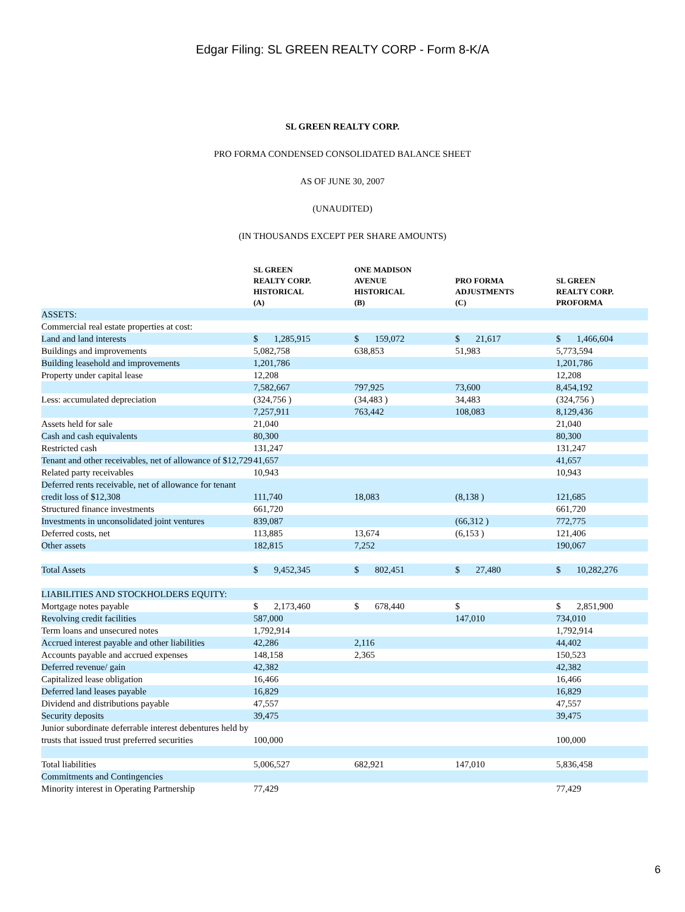Edgar Filing: SL GREEN REALTY CORP - Form 8-K/A
SL GREEN REALTY CORP.
PRO FORMA CONDENSED CONSOLIDATED BALANCE SHEET
AS OF JUNE 30, 2007
(UNAUDITED)
(IN THOUSANDS EXCEPT PER SHARE AMOUNTS)
| | SL GREEN REALTY CORP. HISTORICAL (A) | ONE MADISON AVENUE HISTORICAL (B) | PRO FORMA ADJUSTMENTS (C) | SL GREEN REALTY CORP. PROFORMA |
| --- | --- | --- | --- | --- |
| ASSETS: | | | | |
| Commercial real estate properties at cost: | | | | |
| Land and land interests | $ 1,285,915 | $ 159,072 | $ 21,617 | $ 1,466,604 |
| Buildings and improvements | 5,082,758 | 638,853 | 51,983 | 5,773,594 |
| Building leasehold and improvements | 1,201,786 | | | 1,201,786 |
| Property under capital lease | 12,208 | | | 12,208 |
| | 7,582,667 | 797,925 | 73,600 | 8,454,192 |
| Less: accumulated depreciation | (324,756 ) | (34,483 ) | 34,483 | (324,756 ) |
| | 7,257,911 | 763,442 | 108,083 | 8,129,436 |
| Assets held for sale | 21,040 | | | 21,040 |
| Cash and cash equivalents | 80,300 | | | 80,300 |
| Restricted cash | 131,247 | | | 131,247 |
| Tenant and other receivables, net of allowance of $12,729 | 41,657 | | | 41,657 |
| Related party receivables | 10,943 | | | 10,943 |
| Deferred rents receivable, net of allowance for tenant credit loss of $12,308 | 111,740 | 18,083 | (8,138 ) | 121,685 |
| Structured finance investments | 661,720 | | | 661,720 |
| Investments in unconsolidated joint ventures | 839,087 | | (66,312 ) | 772,775 |
| Deferred costs, net | 113,885 | 13,674 | (6,153 ) | 121,406 |
| Other assets | 182,815 | 7,252 | | 190,067 |
| Total Assets | $ 9,452,345 | $ 802,451 | $ 27,480 | $ 10,282,276 |
| LIABILITIES AND STOCKHOLDERS EQUITY: | | | | |
| Mortgage notes payable | $ 2,173,460 | $ 678,440 | $ | $ 2,851,900 |
| Revolving credit facilities | 587,000 | | 147,010 | 734,010 |
| Term loans and unsecured notes | 1,792,914 | | | 1,792,914 |
| Accrued interest payable and other liabilities | 42,286 | 2,116 | | 44,402 |
| Accounts payable and accrued expenses | 148,158 | 2,365 | | 150,523 |
| Deferred revenue/ gain | 42,382 | | | 42,382 |
| Capitalized lease obligation | 16,466 | | | 16,466 |
| Deferred land leases payable | 16,829 | | | 16,829 |
| Dividend and distributions payable | 47,557 | | | 47,557 |
| Security deposits | 39,475 | | | 39,475 |
| Junior subordinate deferrable interest debentures held by trusts that issued trust preferred securities | 100,000 | | | 100,000 |
| Total liabilities | 5,006,527 | 682,921 | 147,010 | 5,836,458 |
| Commitments and Contingencies | | | | |
| Minority interest in Operating Partnership | 77,429 | | | 77,429 |
6